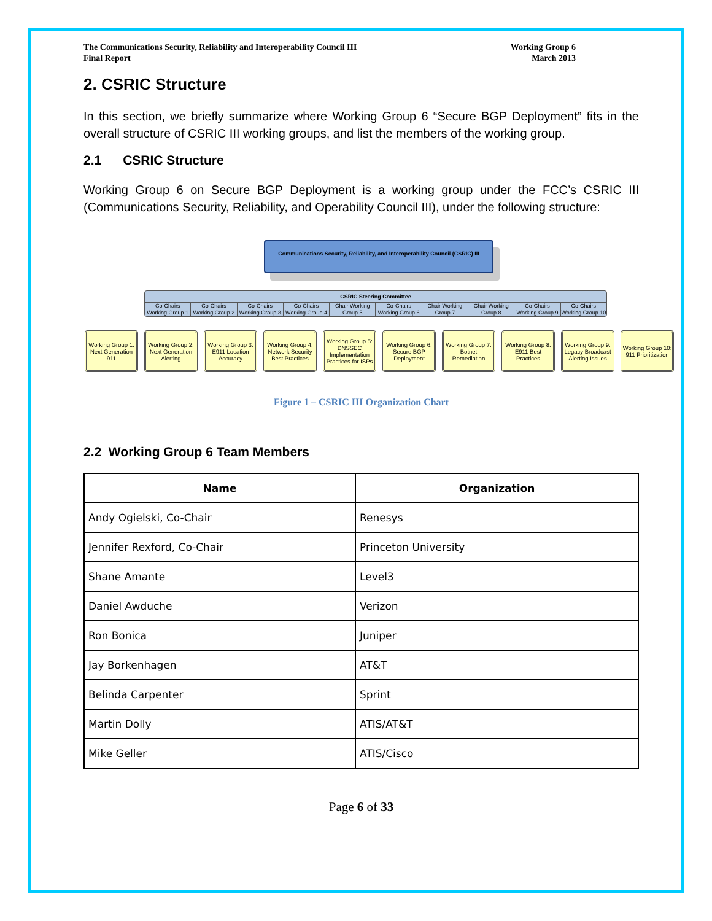The Communications Security, Reliability and Interoperability Council III
Final Report
Working Group 6
March 2013
2. CSRIC Structure
In this section, we briefly summarize where Working Group 6 “Secure BGP Deployment” fits in the overall structure of CSRIC III working groups, and list the members of the working group.
2.1 CSRIC Structure
Working Group 6 on Secure BGP Deployment is a working group under the FCC’s CSRIC III (Communications Security, Reliability, and Operability Council III), under the following structure:
Communications Security, Reliability, and Interoperability Council (CSRIC) III
CSRIC Steering Committee
Co-Chairs Working Group 1 Co-Chairs Working Group 2 Co-Chairs Working Group 3 Co-Chairs Working Group 4 Chair Working Group 5 Co-Chairs Working Group 6 Chair Working Group 7 Chair Working Group 8 Co-Chairs Working Group 9 Co-Chairs Working Group 10
Working Group 1: Next Generation 911
Working Group 2: Next Generation Alerting
Working Group 3: E911 Location Accuracy
Working Group 4: Network Security Best Practices
Working Group 5: DNSSEC Implementation Practices for ISPs
Working Group 6: Secure BGP Deployment
Working Group 7: Botnet Remediation
Working Group 8: E911 Best Practices
Working Group 9: Legacy Broadcast Alerting Issues
Working Group 10: 911 Prioritization
Figure 1 – CSRIC III Organization Chart
2.2 Working Group 6 Team Members
| Name | Organization |
| --- | --- |
| Andy Ogielski, Co-Chair | Renesys |
| Jennifer Rexford, Co-Chair | Princeton University |
| Shane Amante | Level3 |
| Daniel Awduche | Verizon |
| Ron Bonica | Juniper |
| Jay Borkenhagen | AT&T |
| Belinda Carpenter | Sprint |
| Martin Dolly | ATIS/AT&T |
| Mike Geller | ATIS/Cisco |
Page 6 of 33